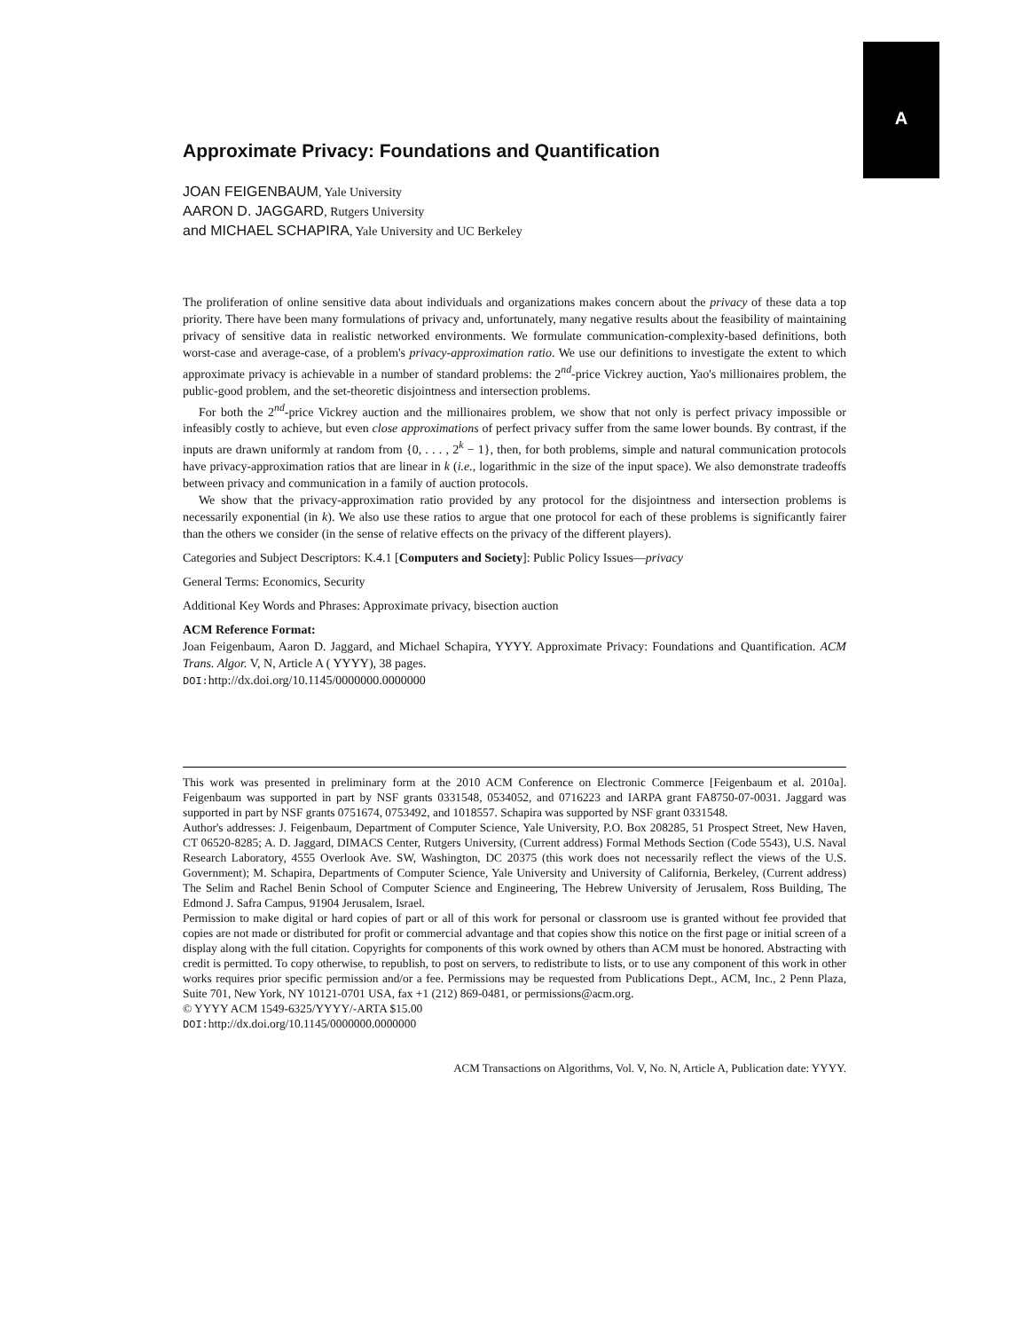A
Approximate Privacy: Foundations and Quantification
JOAN FEIGENBAUM, Yale University
AARON D. JAGGARD, Rutgers University
and MICHAEL SCHAPIRA, Yale University and UC Berkeley
The proliferation of online sensitive data about individuals and organizations makes concern about the privacy of these data a top priority. There have been many formulations of privacy and, unfortunately, many negative results about the feasibility of maintaining privacy of sensitive data in realistic networked environments. We formulate communication-complexity-based definitions, both worst-case and average-case, of a problem's privacy-approximation ratio. We use our definitions to investigate the extent to which approximate privacy is achievable in a number of standard problems: the 2<sup>nd</sup>-price Vickrey auction, Yao's millionaires problem, the public-good problem, and the set-theoretic disjointness and intersection problems.
For both the 2<sup>nd</sup>-price Vickrey auction and the millionaires problem, we show that not only is perfect privacy impossible or infeasibly costly to achieve, but even close approximations of perfect privacy suffer from the same lower bounds. By contrast, if the inputs are drawn uniformly at random from {0, . . . , 2<sup>k</sup> − 1}, then, for both problems, simple and natural communication protocols have privacy-approximation ratios that are linear in k (i.e., logarithmic in the size of the input space). We also demonstrate tradeoffs between privacy and communication in a family of auction protocols.
We show that the privacy-approximation ratio provided by any protocol for the disjointness and intersection problems is necessarily exponential (in k). We also use these ratios to argue that one protocol for each of these problems is significantly fairer than the others we consider (in the sense of relative effects on the privacy of the different players).
Categories and Subject Descriptors: K.4.1 [Computers and Society]: Public Policy Issues—privacy
General Terms: Economics, Security
Additional Key Words and Phrases: Approximate privacy, bisection auction
ACM Reference Format:
Joan Feigenbaum, Aaron D. Jaggard, and Michael Schapira, YYYY. Approximate Privacy: Foundations and Quantification. ACM Trans. Algor. V, N, Article A ( YYYY), 38 pages.
DOI: http://dx.doi.org/10.1145/0000000.0000000
This work was presented in preliminary form at the 2010 ACM Conference on Electronic Commerce [Feigenbaum et al. 2010a]. Feigenbaum was supported in part by NSF grants 0331548, 0534052, and 0716223 and IARPA grant FA8750-07-0031. Jaggard was supported in part by NSF grants 0751674, 0753492, and 1018557. Schapira was supported by NSF grant 0331548.
Author's addresses: J. Feigenbaum, Department of Computer Science, Yale University, P.O. Box 208285, 51 Prospect Street, New Haven, CT 06520-8285; A. D. Jaggard, DIMACS Center, Rutgers University, (Current address) Formal Methods Section (Code 5543), U.S. Naval Research Laboratory, 4555 Overlook Ave. SW, Washington, DC 20375 (this work does not necessarily reflect the views of the U.S. Government); M. Schapira, Departments of Computer Science, Yale University and University of California, Berkeley, (Current address) The Selim and Rachel Benin School of Computer Science and Engineering, The Hebrew University of Jerusalem, Ross Building, The Edmond J. Safra Campus, 91904 Jerusalem, Israel.
Permission to make digital or hard copies of part or all of this work for personal or classroom use is granted without fee provided that copies are not made or distributed for profit or commercial advantage and that copies show this notice on the first page or initial screen of a display along with the full citation. Copyrights for components of this work owned by others than ACM must be honored. Abstracting with credit is permitted. To copy otherwise, to republish, to post on servers, to redistribute to lists, or to use any component of this work in other works requires prior specific permission and/or a fee. Permissions may be requested from Publications Dept., ACM, Inc., 2 Penn Plaza, Suite 701, New York, NY 10121-0701 USA, fax +1 (212) 869-0481, or permissions@acm.org.
© YYYY ACM 1549-6325/YYYY/-ARTA $15.00
DOI: http://dx.doi.org/10.1145/0000000.0000000
ACM Transactions on Algorithms, Vol. V, No. N, Article A, Publication date: YYYY.